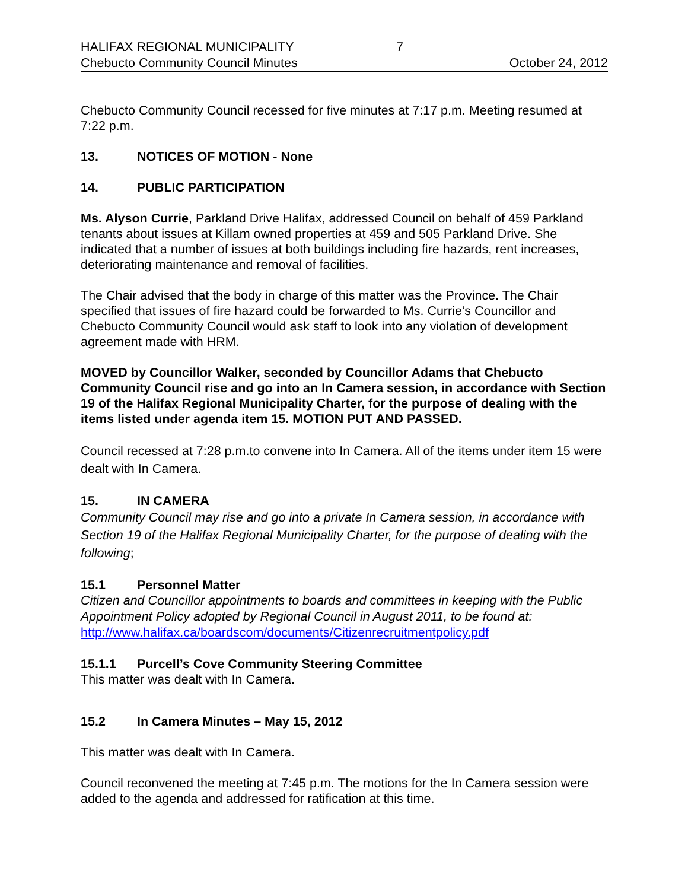HALIFAX REGIONAL MUNICIPALITY 7
Chebucto Community Council Minutes October 24, 2012
Chebucto Community Council recessed for five minutes at 7:17 p.m. Meeting resumed at 7:22 p.m.
13. NOTICES OF MOTION - None
14. PUBLIC PARTICIPATION
Ms. Alyson Currie, Parkland Drive Halifax, addressed Council on behalf of 459 Parkland tenants about issues at Killam owned properties at 459 and 505 Parkland Drive. She indicated that a number of issues at both buildings including fire hazards, rent increases, deteriorating maintenance and removal of facilities.
The Chair advised that the body in charge of this matter was the Province. The Chair specified that issues of fire hazard could be forwarded to Ms. Currie’s Councillor and Chebucto Community Council would ask staff to look into any violation of development agreement made with HRM.
MOVED by Councillor Walker, seconded by Councillor Adams that Chebucto Community Council rise and go into an In Camera session, in accordance with Section 19 of the Halifax Regional Municipality Charter, for the purpose of dealing with the items listed under agenda item 15. MOTION PUT AND PASSED.
Council recessed at 7:28 p.m.to convene into In Camera. All of the items under item 15 were dealt with In Camera.
15. IN CAMERA
Community Council may rise and go into a private In Camera session, in accordance with Section 19 of the Halifax Regional Municipality Charter, for the purpose of dealing with the following;
15.1 Personnel Matter
Citizen and Councillor appointments to boards and committees in keeping with the Public Appointment Policy adopted by Regional Council in August 2011, to be found at: http://www.halifax.ca/boardscom/documents/Citizenrecruitmentpolicy.pdf
15.1.1 Purcell’s Cove Community Steering Committee
This matter was dealt with In Camera.
15.2 In Camera Minutes – May 15, 2012
This matter was dealt with In Camera.
Council reconvened the meeting at 7:45 p.m. The motions for the In Camera session were added to the agenda and addressed for ratification at this time.